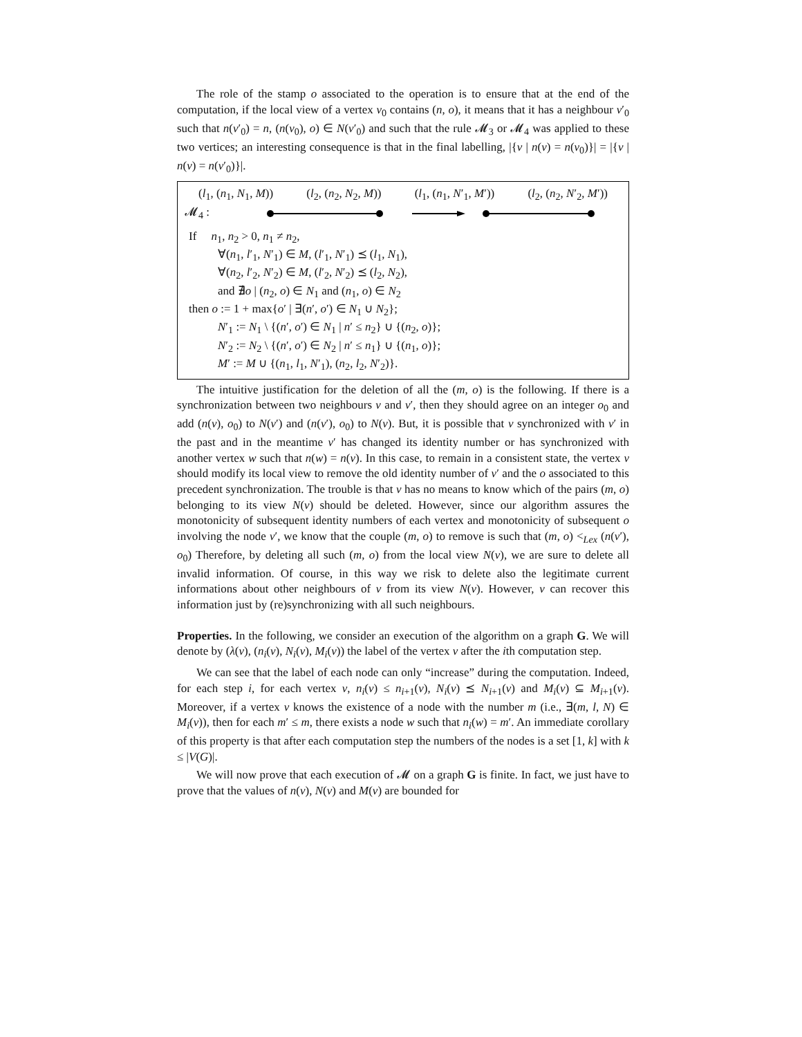The role of the stamp o associated to the operation is to ensure that at the end of the computation, if the local view of a vertex v<sub>0</sub> contains (n, o), it means that it has a neighbour v′<sub>0</sub> such that n(v′<sub>0</sub>) = n, (n(v<sub>0</sub>), o) ∈ N(v′<sub>0</sub>) and such that the rule 𝓜<sub>3</sub> or 𝓜<sub>4</sub> was applied to these two vertices; an interesting consequence is that in the final labelling, |{v | n(v) = n(v<sub>0</sub>)}| = |{v | n(v) = n(v′<sub>0</sub>)}|.
(l<sub>1</sub>, (n<sub>1</sub>, N<sub>1</sub>, M)) (l<sub>2</sub>, (n<sub>2</sub>, N<sub>2</sub>, M)) (l<sub>1</sub>, (n<sub>1</sub>, N′<sub>1</sub>, M′)) (l<sub>2</sub>, (n<sub>2</sub>, N′<sub>2</sub>, M′))
𝓜<sub>4</sub> :
If n<sub>1</sub>, n<sub>2</sub> > 0, n<sub>1</sub> ≠ n<sub>2</sub>,
∀(n<sub>1</sub>, l′<sub>1</sub>, N′<sub>1</sub>) ∈ M, (l′<sub>1</sub>, N′<sub>1</sub>) ⪯ (l<sub>1</sub>, N<sub>1</sub>),
∀(n<sub>2</sub>, l′<sub>2</sub>, N′<sub>2</sub>) ∈ M, (l′<sub>2</sub>, N′<sub>2</sub>) ⪯ (l<sub>2</sub>, N<sub>2</sub>),
and ∄o | (n<sub>2</sub>, o) ∈ N<sub>1</sub> and (n<sub>1</sub>, o) ∈ N<sub>2</sub>
then o := 1 + max{o′ | ∃(n′, o′) ∈ N<sub>1</sub> ∪ N<sub>2</sub>};
N′<sub>1</sub> := N<sub>1</sub> \ {(n′, o′) ∈ N<sub>1</sub> | n′ ≤ n<sub>2</sub>} ∪ {(n<sub>2</sub>, o)};
N′<sub>2</sub> := N<sub>2</sub> \ {(n′, o′) ∈ N<sub>2</sub> | n′ ≤ n<sub>1</sub>} ∪ {(n<sub>1</sub>, o)};
M′ := M ∪ {(n<sub>1</sub>, l<sub>1</sub>, N′<sub>1</sub>), (n<sub>2</sub>, l<sub>2</sub>, N′<sub>2</sub>)}.
The intuitive justification for the deletion of all the (m, o) is the following. If there is a synchronization between two neighbours v and v′, then they should agree on an integer o<sub>0</sub> and add (n(v), o<sub>0</sub>) to N(v′) and (n(v′), o<sub>0</sub>) to N(v). But, it is possible that v synchronized with v′ in the past and in the meantime v′ has changed its identity number or has synchronized with another vertex w such that n(w) = n(v). In this case, to remain in a consistent state, the vertex v should modify its local view to remove the old identity number of v′ and the o associated to this precedent synchronization. The trouble is that v has no means to know which of the pairs (m, o) belonging to its view N(v) should be deleted. However, since our algorithm assures the monotonicity of subsequent identity numbers of each vertex and monotonicity of subsequent o involving the node v′, we know that the couple (m, o) to remove is such that (m, o) <<sub>Lex</sub> (n(v′), o<sub>0</sub>) Therefore, by deleting all such (m, o) from the local view N(v), we are sure to delete all invalid information. Of course, in this way we risk to delete also the legitimate current informations about other neighbours of v from its view N(v). However, v can recover this information just by (re)synchronizing with all such neighbours.
Properties. In the following, we consider an execution of the algorithm on a graph G. We will denote by (λ(v), (n<sub>i</sub>(v), N<sub>i</sub>(v), M<sub>i</sub>(v)) the label of the vertex v after the ith computation step.
We can see that the label of each node can only “increase” during the computation. Indeed, for each step i, for each vertex v, n<sub>i</sub>(v) ≤ n<sub>i+1</sub>(v), N<sub>i</sub>(v) ⪯ N<sub>i+1</sub>(v) and M<sub>i</sub>(v) ⊆ M<sub>i+1</sub>(v). Moreover, if a vertex v knows the existence of a node with the number m (i.e., ∃(m, l, N) ∈ M<sub>i</sub>(v)), then for each m′ ≤ m, there exists a node w such that n<sub>i</sub>(w) = m′. An immediate corollary of this property is that after each computation step the numbers of the nodes is a set [1, k] with k ≤ |V(G)|.
We will now prove that each execution of 𝓜 on a graph G is finite. In fact, we just have to prove that the values of n(v), N(v) and M(v) are bounded for